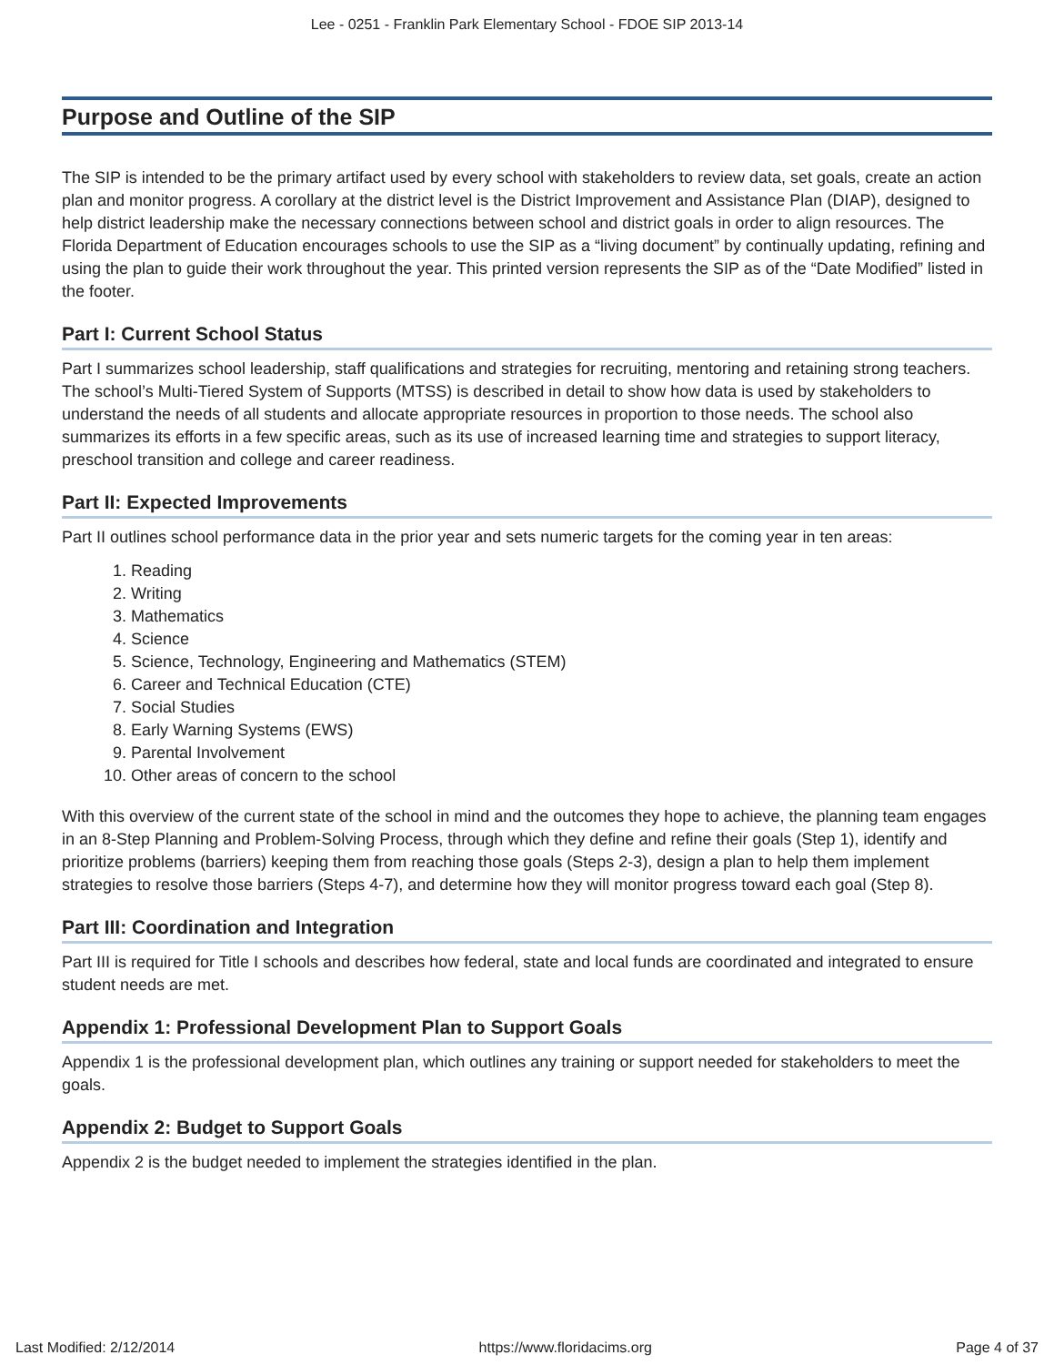Lee - 0251 - Franklin Park Elementary School - FDOE SIP 2013-14
Purpose and Outline of the SIP
The SIP is intended to be the primary artifact used by every school with stakeholders to review data, set goals, create an action plan and monitor progress. A corollary at the district level is the District Improvement and Assistance Plan (DIAP), designed to help district leadership make the necessary connections between school and district goals in order to align resources. The Florida Department of Education encourages schools to use the SIP as a “living document” by continually updating, refining and using the plan to guide their work throughout the year. This printed version represents the SIP as of the “Date Modified” listed in the footer.
Part I: Current School Status
Part I summarizes school leadership, staff qualifications and strategies for recruiting, mentoring and retaining strong teachers. The school’s Multi-Tiered System of Supports (MTSS) is described in detail to show how data is used by stakeholders to understand the needs of all students and allocate appropriate resources in proportion to those needs. The school also summarizes its efforts in a few specific areas, such as its use of increased learning time and strategies to support literacy, preschool transition and college and career readiness.
Part II: Expected Improvements
Part II outlines school performance data in the prior year and sets numeric targets for the coming year in ten areas:
1. Reading
2. Writing
3. Mathematics
4. Science
5. Science, Technology, Engineering and Mathematics (STEM)
6. Career and Technical Education (CTE)
7. Social Studies
8. Early Warning Systems (EWS)
9. Parental Involvement
10. Other areas of concern to the school
With this overview of the current state of the school in mind and the outcomes they hope to achieve, the planning team engages in an 8-Step Planning and Problem-Solving Process, through which they define and refine their goals (Step 1), identify and prioritize problems (barriers) keeping them from reaching those goals (Steps 2-3), design a plan to help them implement strategies to resolve those barriers (Steps 4-7), and determine how they will monitor progress toward each goal (Step 8).
Part III: Coordination and Integration
Part III is required for Title I schools and describes how federal, state and local funds are coordinated and integrated to ensure student needs are met.
Appendix 1: Professional Development Plan to Support Goals
Appendix 1 is the professional development plan, which outlines any training or support needed for stakeholders to meet the goals.
Appendix 2: Budget to Support Goals
Appendix 2 is the budget needed to implement the strategies identified in the plan.
Last Modified: 2/12/2014 https://www.floridacims.org Page 4 of 37